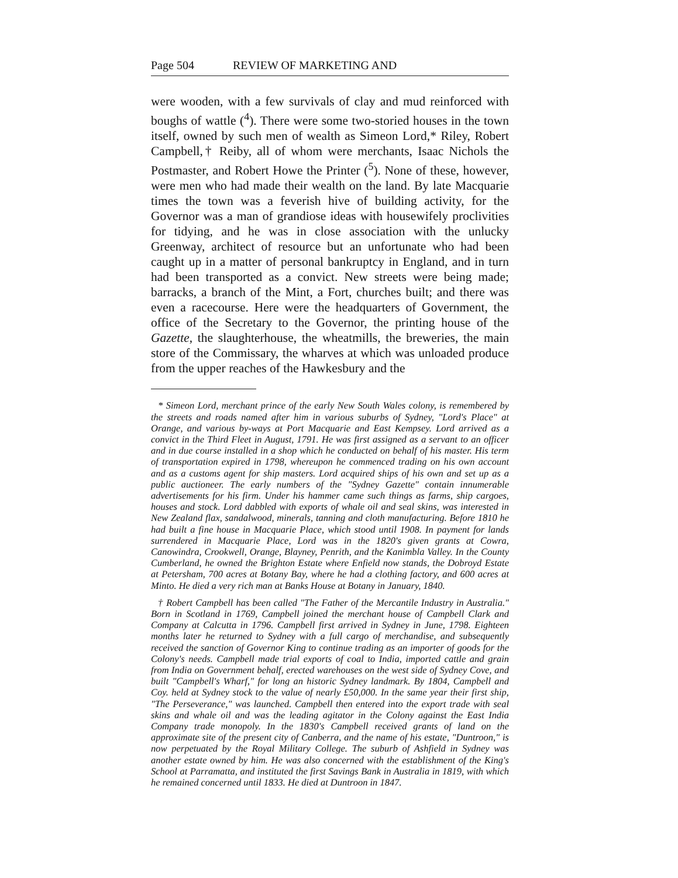Page 504 REVIEW OF MARKETING AND
were wooden, with a few survivals of clay and mud reinforced with boughs of wattle (<sup>4</sup>). There were some two-storied houses in the town itself, owned by such men of wealth as Simeon Lord,* Riley, Robert Campbell,† Reiby, all of whom were merchants, Isaac Nichols the Postmaster, and Robert Howe the Printer (<sup>5</sup>). None of these, however, were men who had made their wealth on the land. By late Macquarie times the town was a feverish hive of building activity, for the Governor was a man of grandiose ideas with housewifely proclivities for tidying, and he was in close association with the unlucky Greenway, architect of resource but an unfortunate who had been caught up in a matter of personal bankruptcy in England, and in turn had been transported as a convict. New streets were being made; barracks, a branch of the Mint, a Fort, churches built; and there was even a racecourse. Here were the headquarters of Government, the office of the Secretary to the Governor, the printing house of the Gazette, the slaughterhouse, the wheatmills, the breweries, the main store of the Commissary, the wharves at which was unloaded produce from the upper reaches of the Hawkesbury and the
* Simeon Lord, merchant prince of the early New South Wales colony, is remembered by the streets and roads named after him in various suburbs of Sydney, "Lord's Place" at Orange, and various by-ways at Port Macquarie and East Kempsey. Lord arrived as a convict in the Third Fleet in August, 1791. He was first assigned as a servant to an officer and in due course installed in a shop which he conducted on behalf of his master. His term of transportation expired in 1798, whereupon he commenced trading on his own account and as a customs agent for ship masters. Lord acquired ships of his own and set up as a public auctioneer. The early numbers of the "Sydney Gazette" contain innumerable advertisements for his firm. Under his hammer came such things as farms, ship cargoes, houses and stock. Lord dabbled with exports of whale oil and seal skins, was interested in New Zealand flax, sandalwood, minerals, tanning and cloth manufacturing. Before 1810 he had built a fine house in Macquarie Place, which stood until 1908. In payment for lands surrendered in Macquarie Place, Lord was in the 1820's given grants at Cowra, Canowindra, Crookwell, Orange, Blayney, Penrith, and the Kanimbla Valley. In the County Cumberland, he owned the Brighton Estate where Enfield now stands, the Dobroyd Estate at Petersham, 700 acres at Botany Bay, where he had a clothing factory, and 600 acres at Minto. He died a very rich man at Banks House at Botany in January, 1840.
† Robert Campbell has been called "The Father of the Mercantile Industry in Australia." Born in Scotland in 1769, Campbell joined the merchant house of Campbell Clark and Company at Calcutta in 1796. Campbell first arrived in Sydney in June, 1798. Eighteen months later he returned to Sydney with a full cargo of merchandise, and subsequently received the sanction of Governor King to continue trading as an importer of goods for the Colony's needs. Campbell made trial exports of coal to India, imported cattle and grain from India on Government behalf, erected warehouses on the west side of Sydney Cove, and built "Campbell's Wharf," for long an historic Sydney landmark. By 1804, Campbell and Coy. held at Sydney stock to the value of nearly £50,000. In the same year their first ship, "The Perseverance," was launched. Campbell then entered into the export trade with seal skins and whale oil and was the leading agitator in the Colony against the East India Company trade monopoly. In the 1830's Campbell received grants of land on the approximate site of the present city of Canberra, and the name of his estate, "Duntroon," is now perpetuated by the Royal Military College. The suburb of Ashfield in Sydney was another estate owned by him. He was also concerned with the establishment of the King's School at Parramatta, and instituted the first Savings Bank in Australia in 1819, with which he remained concerned until 1833. He died at Duntroon in 1847.